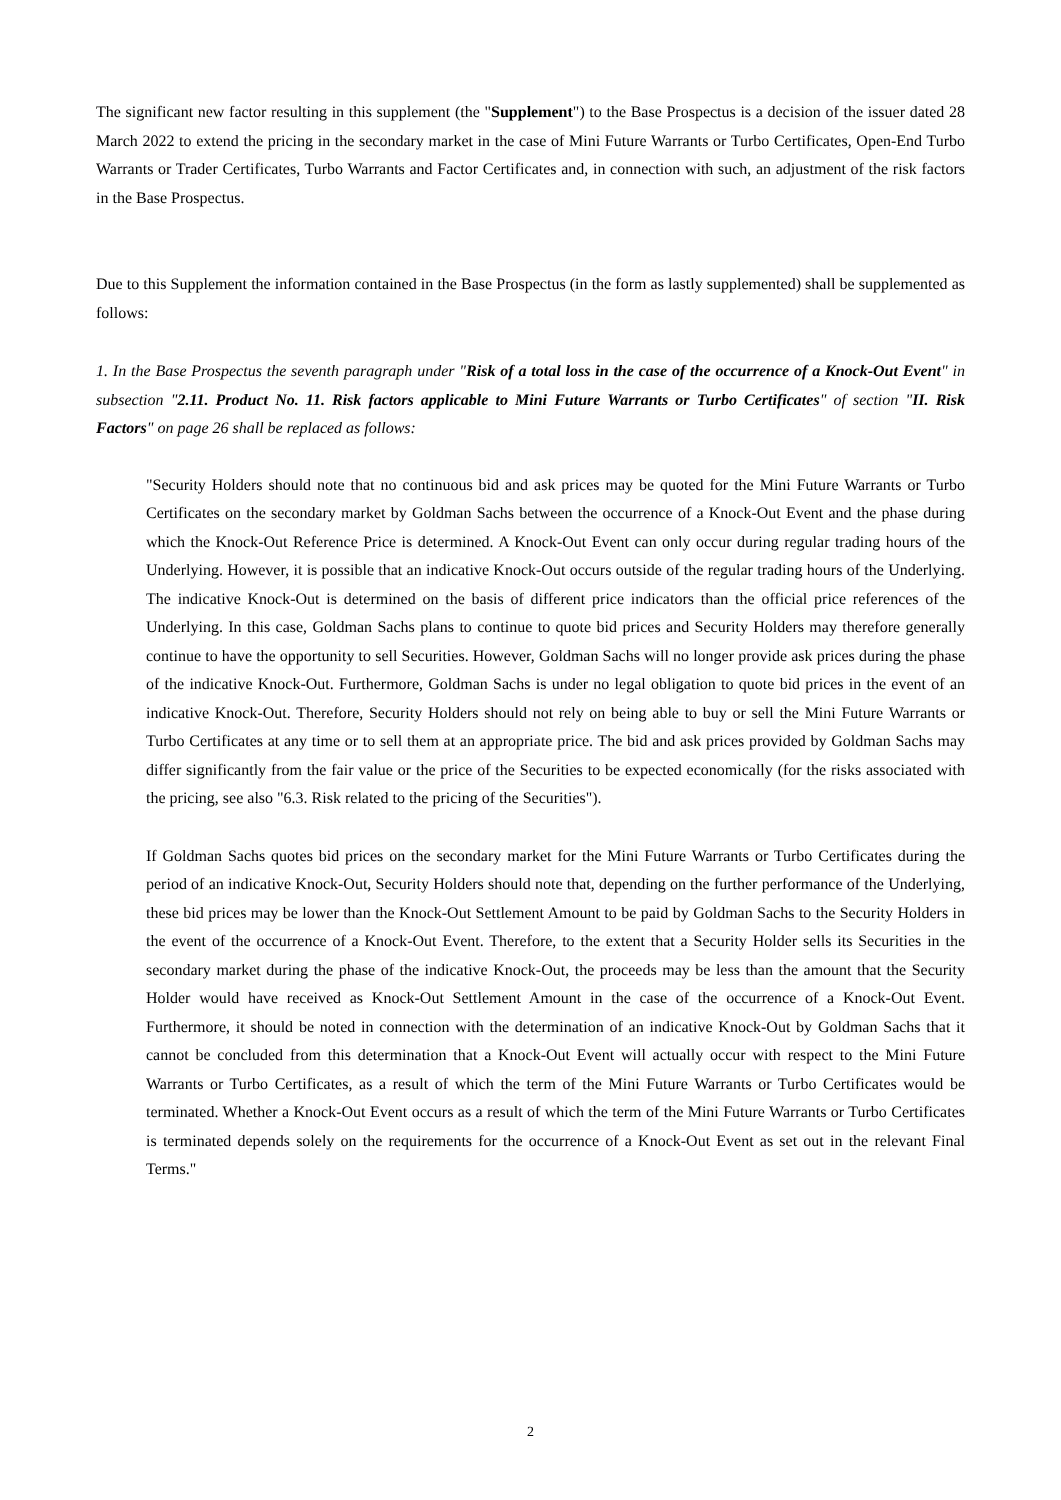The significant new factor resulting in this supplement (the "Supplement") to the Base Prospectus is a decision of the issuer dated 28 March 2022 to extend the pricing in the secondary market in the case of Mini Future Warrants or Turbo Certificates, Open-End Turbo Warrants or Trader Certificates, Turbo Warrants and Factor Certificates and, in connection with such, an adjustment of the risk factors in the Base Prospectus.
Due to this Supplement the information contained in the Base Prospectus (in the form as lastly supplemented) shall be supplemented as follows:
1. In the Base Prospectus the seventh paragraph under "Risk of a total loss in the case of the occurrence of a Knock-Out Event" in subsection "2.11. Product No. 11. Risk factors applicable to Mini Future Warrants or Turbo Certificates" of section "II. Risk Factors" on page 26 shall be replaced as follows:
"Security Holders should note that no continuous bid and ask prices may be quoted for the Mini Future Warrants or Turbo Certificates on the secondary market by Goldman Sachs between the occurrence of a Knock-Out Event and the phase during which the Knock-Out Reference Price is determined. A Knock-Out Event can only occur during regular trading hours of the Underlying. However, it is possible that an indicative Knock-Out occurs outside of the regular trading hours of the Underlying. The indicative Knock-Out is determined on the basis of different price indicators than the official price references of the Underlying. In this case, Goldman Sachs plans to continue to quote bid prices and Security Holders may therefore generally continue to have the opportunity to sell Securities. However, Goldman Sachs will no longer provide ask prices during the phase of the indicative Knock-Out. Furthermore, Goldman Sachs is under no legal obligation to quote bid prices in the event of an indicative Knock-Out. Therefore, Security Holders should not rely on being able to buy or sell the Mini Future Warrants or Turbo Certificates at any time or to sell them at an appropriate price. The bid and ask prices provided by Goldman Sachs may differ significantly from the fair value or the price of the Securities to be expected economically (for the risks associated with the pricing, see also "6.3. Risk related to the pricing of the Securities").
If Goldman Sachs quotes bid prices on the secondary market for the Mini Future Warrants or Turbo Certificates during the period of an indicative Knock-Out, Security Holders should note that, depending on the further performance of the Underlying, these bid prices may be lower than the Knock-Out Settlement Amount to be paid by Goldman Sachs to the Security Holders in the event of the occurrence of a Knock-Out Event. Therefore, to the extent that a Security Holder sells its Securities in the secondary market during the phase of the indicative Knock-Out, the proceeds may be less than the amount that the Security Holder would have received as Knock-Out Settlement Amount in the case of the occurrence of a Knock-Out Event. Furthermore, it should be noted in connection with the determination of an indicative Knock-Out by Goldman Sachs that it cannot be concluded from this determination that a Knock-Out Event will actually occur with respect to the Mini Future Warrants or Turbo Certificates, as a result of which the term of the Mini Future Warrants or Turbo Certificates would be terminated. Whether a Knock-Out Event occurs as a result of which the term of the Mini Future Warrants or Turbo Certificates is terminated depends solely on the requirements for the occurrence of a Knock-Out Event as set out in the relevant Final Terms."
2